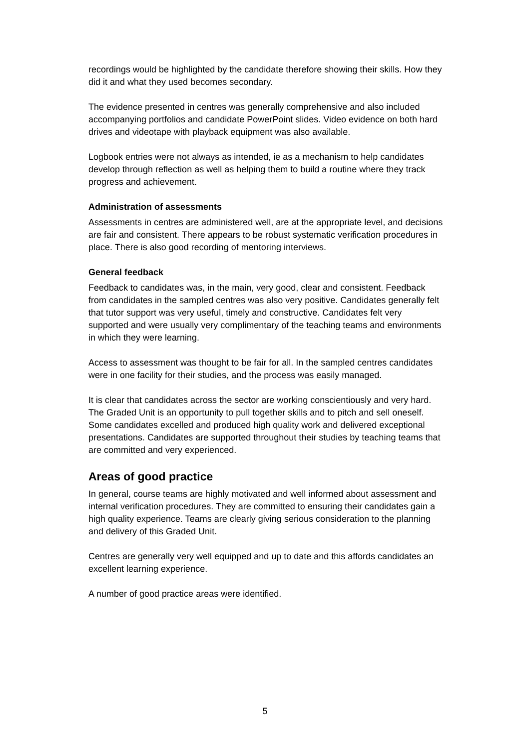recordings would be highlighted by the candidate therefore showing their skills. How they did it and what they used becomes secondary.
The evidence presented in centres was generally comprehensive and also included accompanying portfolios and candidate PowerPoint slides. Video evidence on both hard drives and videotape with playback equipment was also available.
Logbook entries were not always as intended, ie as a mechanism to help candidates develop through reflection as well as helping them to build a routine where they track progress and achievement.
Administration of assessments
Assessments in centres are administered well, are at the appropriate level, and decisions are fair and consistent. There appears to be robust systematic verification procedures in place. There is also good recording of mentoring interviews.
General feedback
Feedback to candidates was, in the main, very good, clear and consistent. Feedback from candidates in the sampled centres was also very positive. Candidates generally felt that tutor support was very useful, timely and constructive. Candidates felt very supported and were usually very complimentary of the teaching teams and environments in which they were learning.
Access to assessment was thought to be fair for all. In the sampled centres candidates were in one facility for their studies, and the process was easily managed.
It is clear that candidates across the sector are working conscientiously and very hard. The Graded Unit is an opportunity to pull together skills and to pitch and sell oneself. Some candidates excelled and produced high quality work and delivered exceptional presentations. Candidates are supported throughout their studies by teaching teams that are committed and very experienced.
Areas of good practice
In general, course teams are highly motivated and well informed about assessment and internal verification procedures. They are committed to ensuring their candidates gain a high quality experience. Teams are clearly giving serious consideration to the planning and delivery of this Graded Unit.
Centres are generally very well equipped and up to date and this affords candidates an excellent learning experience.
A number of good practice areas were identified.
5